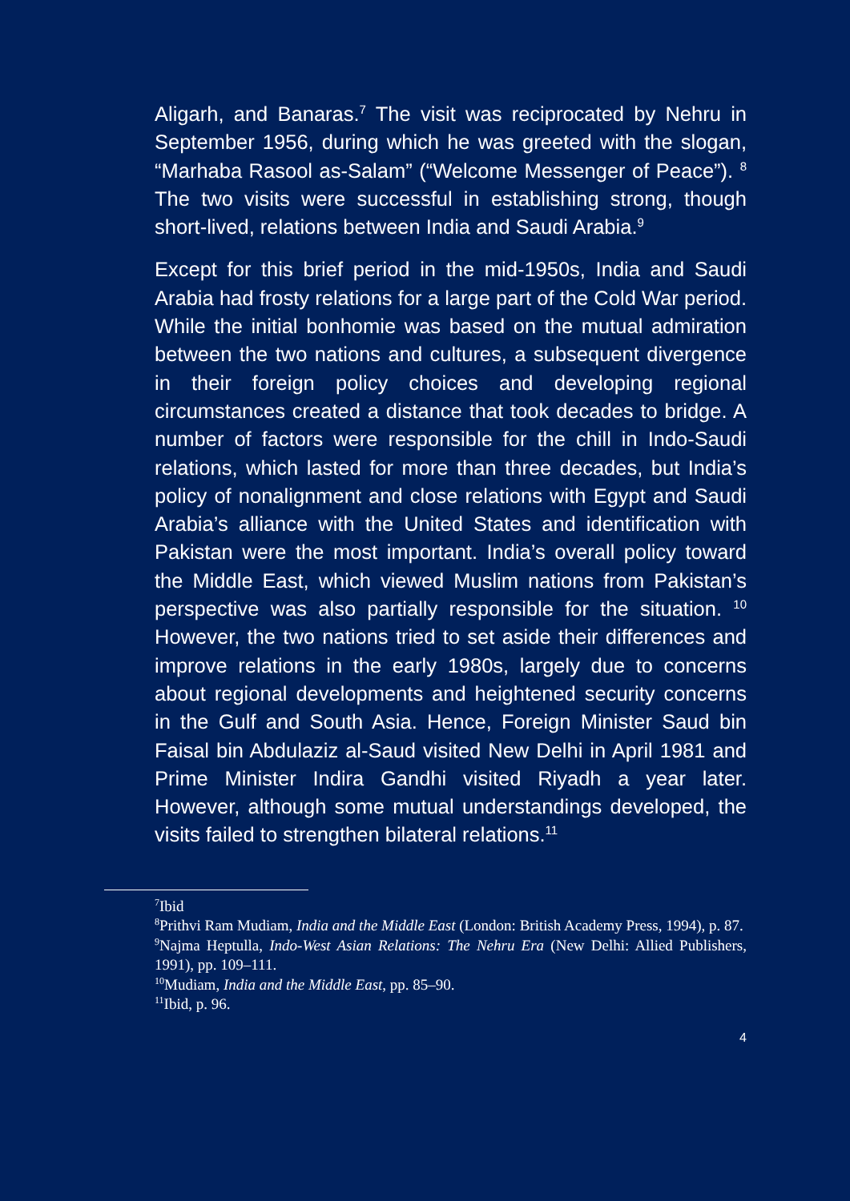Aligarh, and Banaras.<sup>7</sup> The visit was reciprocated by Nehru in September 1956, during which he was greeted with the slogan, “Marhaba Rasool as-Salam” (“Welcome Messenger of Peace”). <sup>8</sup> The two visits were successful in establishing strong, though short-lived, relations between India and Saudi Arabia.<sup>9</sup>
Except for this brief period in the mid-1950s, India and Saudi Arabia had frosty relations for a large part of the Cold War period. While the initial bonhomie was based on the mutual admiration between the two nations and cultures, a subsequent divergence in their foreign policy choices and developing regional circumstances created a distance that took decades to bridge. A number of factors were responsible for the chill in Indo-Saudi relations, which lasted for more than three decades, but India’s policy of nonalignment and close relations with Egypt and Saudi Arabia’s alliance with the United States and identification with Pakistan were the most important. India’s overall policy toward the Middle East, which viewed Muslim nations from Pakistan’s perspective was also partially responsible for the situation. <sup>10</sup> However, the two nations tried to set aside their differences and improve relations in the early 1980s, largely due to concerns about regional developments and heightened security concerns in the Gulf and South Asia. Hence, Foreign Minister Saud bin Faisal bin Abdulaziz al-Saud visited New Delhi in April 1981 and Prime Minister Indira Gandhi visited Riyadh a year later. However, although some mutual understandings developed, the visits failed to strengthen bilateral relations.<sup>11</sup>
<sup>7</sup> Ibid
<sup>8</sup> Prithvi Ram Mudiam, India and the Middle East (London: British Academy Press, 1994), p. 87.
<sup>9</sup> Najma Heptulla, Indo-West Asian Relations: The Nehru Era (New Delhi: Allied Publishers, 1991), pp. 109–111.
<sup>10</sup> Mudiam, India and the Middle East, pp. 85–90.
<sup>11</sup> Ibid, p. 96.
4